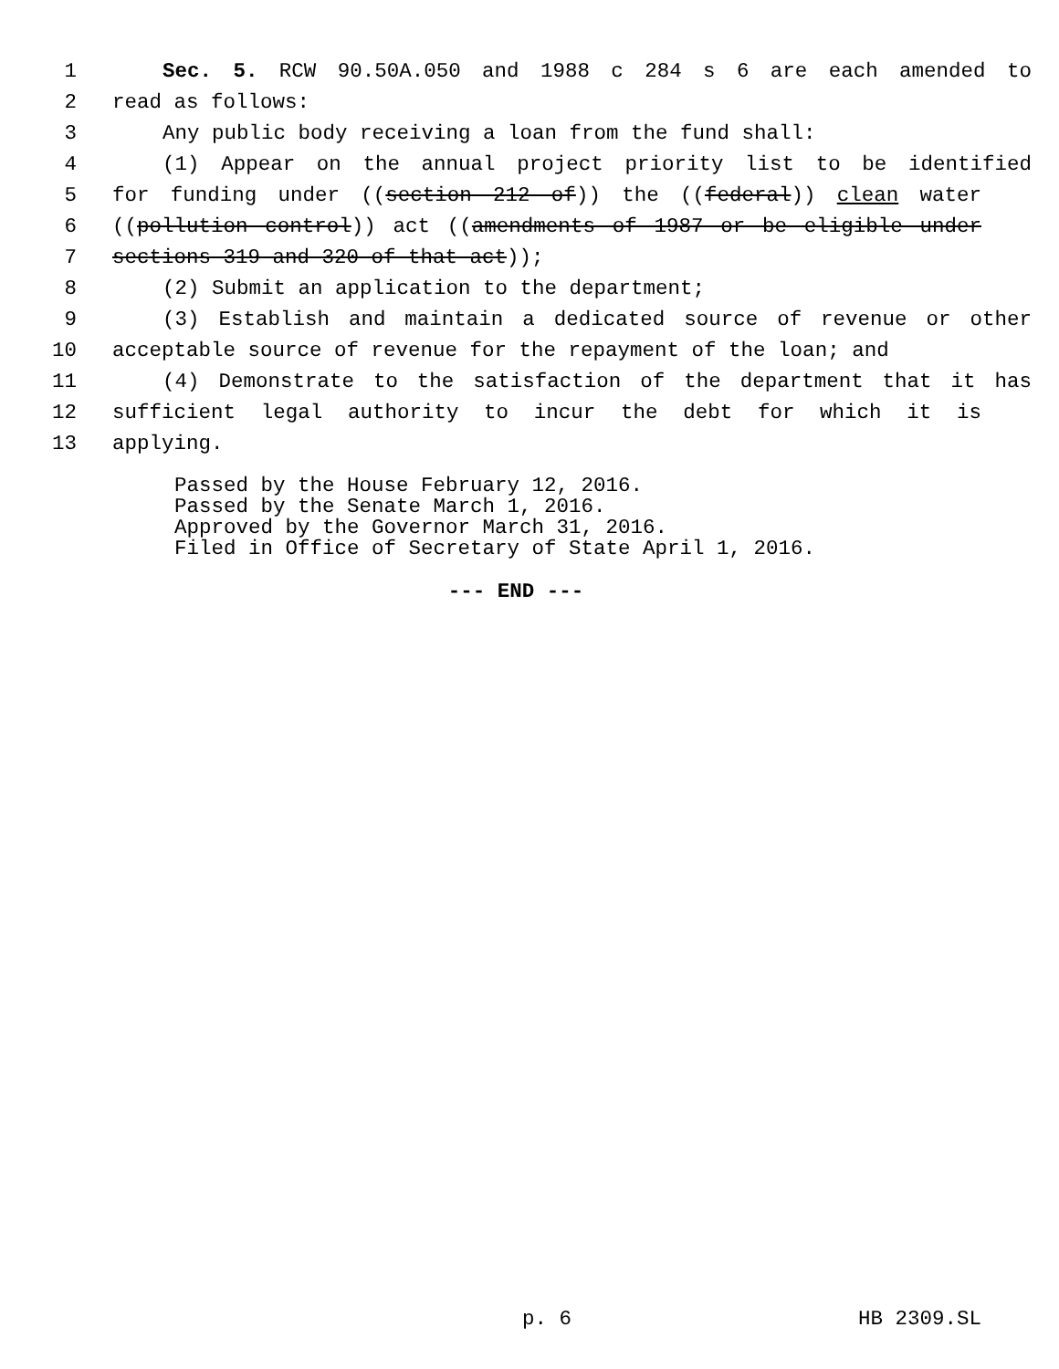1 Sec. 5. RCW 90.50A.050 and 1988 c 284 s 6 are each amended to
2 read as follows:
3 Any public body receiving a loan from the fund shall:
4 (1) Appear on the annual project priority list to be identified
5 for funding under ((section 212 of)) the ((federal)) clean water
6 ((pollution control)) act ((amendments of 1987 or be eligible under
7 sections 319 and 320 of that act));
8 (2) Submit an application to the department;
9 (3) Establish and maintain a dedicated source of revenue or other
10 acceptable source of revenue for the repayment of the loan; and
11 (4) Demonstrate to the satisfaction of the department that it has
12 sufficient legal authority to incur the debt for which it is
13 applying.
Passed by the House February 12, 2016. Passed by the Senate March 1, 2016. Approved by the Governor March 31, 2016. Filed in Office of Secretary of State April 1, 2016.
--- END ---
p. 6 HB 2309.SL